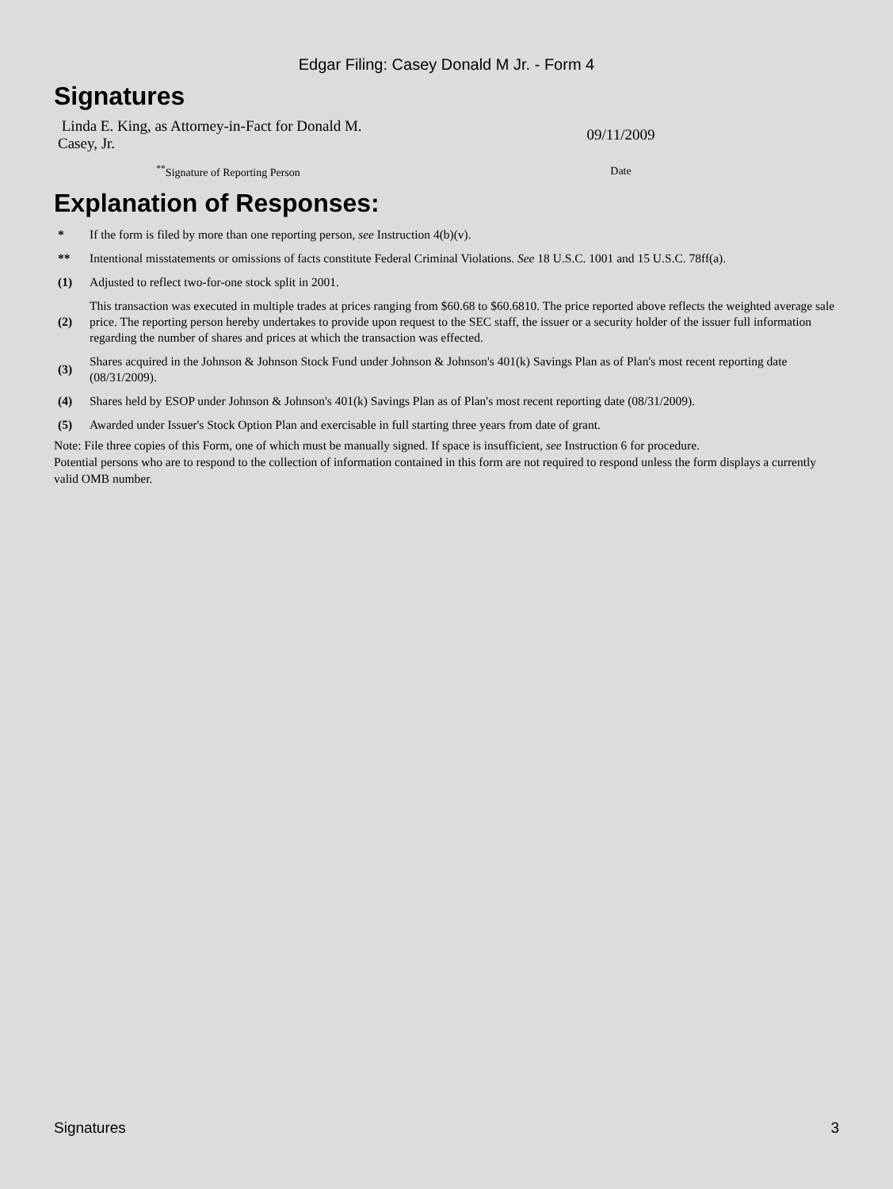Edgar Filing: Casey Donald M Jr. - Form 4
Signatures
| Linda E. King, as Attorney-in-Fact for Donald M. Casey, Jr. | 09/11/2009 |
| <sup>**</sup> Signature of Reporting Person | Date |
Explanation of Responses:
| * | If the form is filed by more than one reporting person, see Instruction 4(b)(v). |
| ** | Intentional misstatements or omissions of facts constitute Federal Criminal Violations. See 18 U.S.C. 1001 and 15 U.S.C. 78ff(a). |
| (1) | Adjusted to reflect two-for-one stock split in 2001. |
| (2) | This transaction was executed in multiple trades at prices ranging from $60.68 to $60.6810. The price reported above reflects the weighted average sale price. The reporting person hereby undertakes to provide upon request to the SEC staff, the issuer or a security holder of the issuer full information regarding the number of shares and prices at which the transaction was effected. |
| (3) | Shares acquired in the Johnson & Johnson Stock Fund under Johnson & Johnson's 401(k) Savings Plan as of Plan's most recent reporting date (08/31/2009). |
| (4) | Shares held by ESOP under Johnson & Johnson's 401(k) Savings Plan as of Plan's most recent reporting date (08/31/2009). |
| (5) | Awarded under Issuer's Stock Option Plan and exercisable in full starting three years from date of grant. |
Note: File three copies of this Form, one of which must be manually signed. If space is insufficient, see Instruction 6 for procedure.
Potential persons who are to respond to the collection of information contained in this form are not required to respond unless the form displays a currently valid OMB number.
Signatures 3